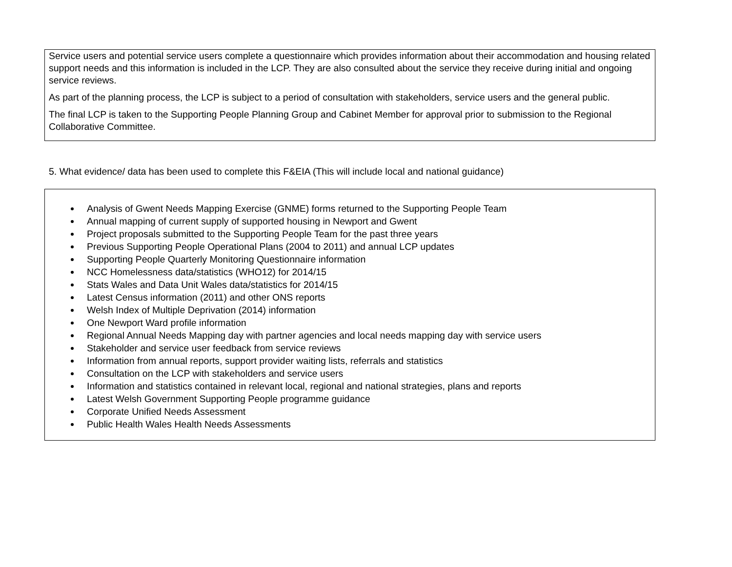Service users and potential service users complete a questionnaire which provides information about their accommodation and housing related support needs and this information is included in the LCP. They are also consulted about the service they receive during initial and ongoing service reviews.
As part of the planning process, the LCP is subject to a period of consultation with stakeholders, service users and the general public.
The final LCP is taken to the Supporting People Planning Group and Cabinet Member for approval prior to submission to the Regional Collaborative Committee.
5. What evidence/ data has been used to complete this F&EIA (This will include local and national guidance)
Analysis of Gwent Needs Mapping Exercise (GNME) forms returned to the Supporting People Team
Annual mapping of current supply of supported housing in Newport and Gwent
Project proposals submitted to the Supporting People Team for the past three years
Previous Supporting People Operational Plans (2004 to 2011) and annual LCP updates
Supporting People Quarterly Monitoring Questionnaire information
NCC Homelessness data/statistics (WHO12) for 2014/15
Stats Wales and Data Unit Wales data/statistics for 2014/15
Latest Census information (2011) and other ONS reports
Welsh Index of Multiple Deprivation (2014) information
One Newport Ward profile information
Regional Annual Needs Mapping day with partner agencies and local needs mapping day with service users
Stakeholder and service user feedback from service reviews
Information from annual reports, support provider waiting lists, referrals and statistics
Consultation on the LCP with stakeholders and service users
Information and statistics contained in relevant local, regional and national strategies, plans and reports
Latest Welsh Government Supporting People programme guidance
Corporate Unified Needs Assessment
Public Health Wales Health Needs Assessments